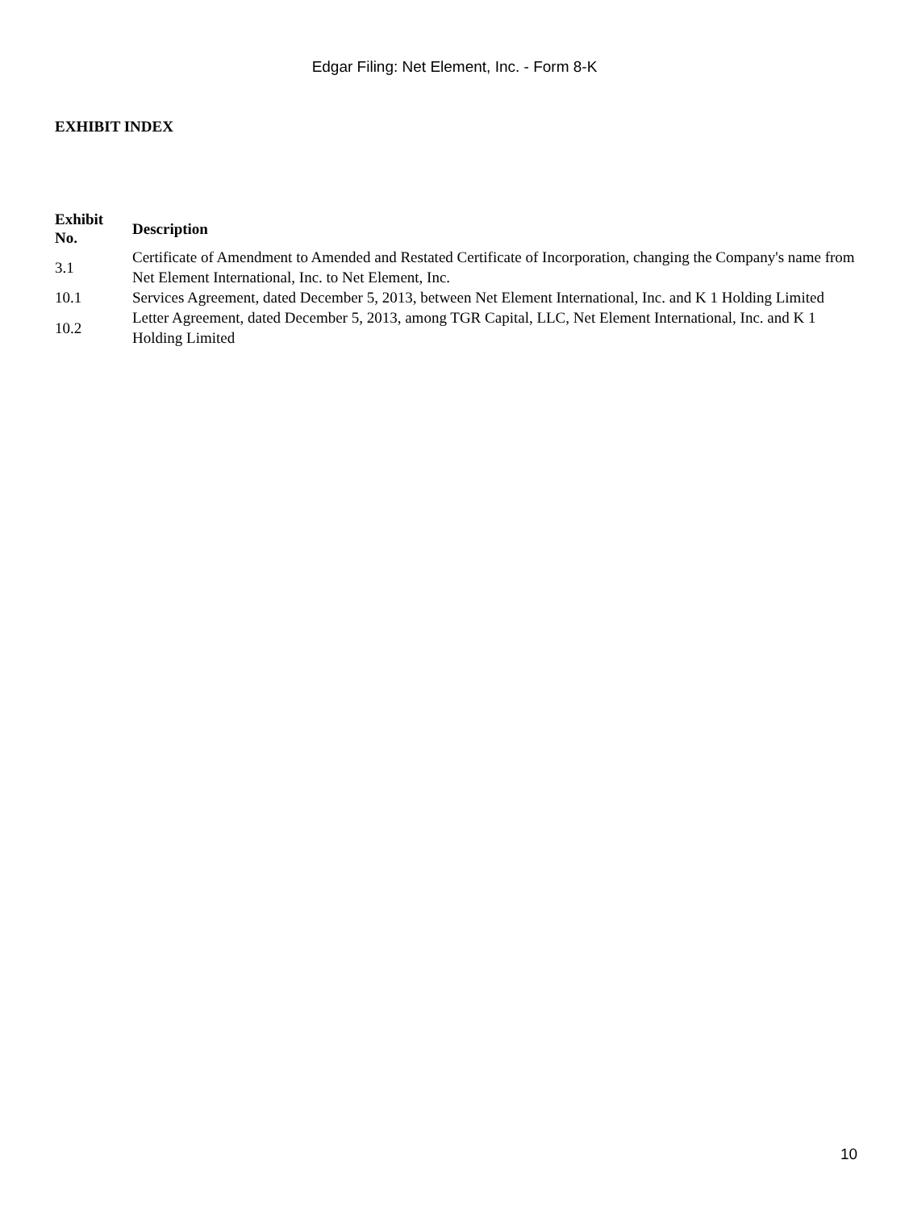Edgar Filing: Net Element, Inc. - Form 8-K
EXHIBIT INDEX
| Exhibit No. | Description |
| --- | --- |
| 3.1 | Certificate of Amendment to Amended and Restated Certificate of Incorporation, changing the Company's name from Net Element International, Inc. to Net Element, Inc. |
| 10.1 | Services Agreement, dated December 5, 2013, between Net Element International, Inc. and K 1 Holding Limited |
| 10.2 | Letter Agreement, dated December 5, 2013, among TGR Capital, LLC, Net Element International, Inc. and K 1 Holding Limited |
10